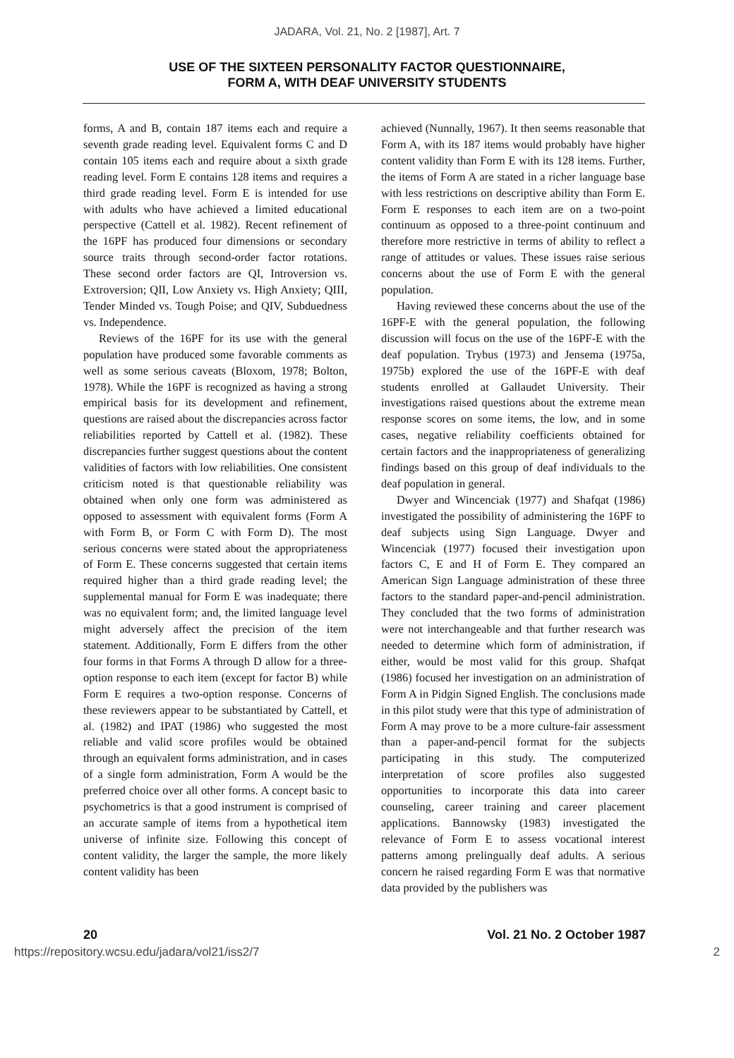JADARA, Vol. 21, No. 2 [1987], Art. 7
USE OF THE SIXTEEN PERSONALITY FACTOR QUESTIONNAIRE,
FORM A, WITH DEAF UNIVERSITY STUDENTS
forms, A and B, contain 187 items each and require a seventh grade reading level. Equivalent forms C and D contain 105 items each and require about a sixth grade reading level. Form E contains 128 items and requires a third grade reading level. Form E is intended for use with adults who have achieved a limited educational perspective (Cattell et al. 1982). Recent refinement of the 16PF has produced four dimensions or secondary source traits through second-order factor rotations. These second order factors are QI, Introversion vs. Extroversion; QII, Low Anxiety vs. High Anxiety; QIII, Tender Minded vs. Tough Poise; and QIV, Subduedness vs. Independence.
Reviews of the 16PF for its use with the general population have produced some favorable comments as well as some serious caveats (Bloxom, 1978; Bolton, 1978). While the 16PF is recognized as having a strong empirical basis for its development and refinement, questions are raised about the discrepancies across factor reliabilities reported by Cattell et al. (1982). These discrepancies further suggest questions about the content validities of factors with low reliabilities. One consistent criticism noted is that questionable reliability was obtained when only one form was administered as opposed to assessment with equivalent forms (Form A with Form B, or Form C with Form D). The most serious concerns were stated about the appropriateness of Form E. These concerns suggested that certain items required higher than a third grade reading level; the supplemental manual for Form E was inadequate; there was no equivalent form; and, the limited language level might adversely affect the precision of the item statement. Additionally, Form E differs from the other four forms in that Forms A through D allow for a three-option response to each item (except for factor B) while Form E requires a two-option response. Concerns of these reviewers appear to be substantiated by Cattell, et al. (1982) and IPAT (1986) who suggested the most reliable and valid score profiles would be obtained through an equivalent forms administration, and in cases of a single form administration, Form A would be the preferred choice over all other forms. A concept basic to psychometrics is that a good instrument is comprised of an accurate sample of items from a hypothetical item universe of infinite size. Following this concept of content validity, the larger the sample, the more likely content validity has been
achieved (Nunnally, 1967). It then seems reasonable that Form A, with its 187 items would probably have higher content validity than Form E with its 128 items. Further, the items of Form A are stated in a richer language base with less restrictions on descriptive ability than Form E. Form E responses to each item are on a two-point continuum as opposed to a three-point continuum and therefore more restrictive in terms of ability to reflect a range of attitudes or values. These issues raise serious concerns about the use of Form E with the general population.
Having reviewed these concerns about the use of the 16PF-E with the general population, the following discussion will focus on the use of the 16PF-E with the deaf population. Trybus (1973) and Jensema (1975a, 1975b) explored the use of the 16PF-E with deaf students enrolled at Gallaudet University. Their investigations raised questions about the extreme mean response scores on some items, the low, and in some cases, negative reliability coefficients obtained for certain factors and the inappropriateness of generalizing findings based on this group of deaf individuals to the deaf population in general.
Dwyer and Wincenciak (1977) and Shafqat (1986) investigated the possibility of administering the 16PF to deaf subjects using Sign Language. Dwyer and Wincenciak (1977) focused their investigation upon factors C, E and H of Form E. They compared an American Sign Language administration of these three factors to the standard paper-and-pencil administration. They concluded that the two forms of administration were not interchangeable and that further research was needed to determine which form of administration, if either, would be most valid for this group. Shafqat (1986) focused her investigation on an administration of Form A in Pidgin Signed English. The conclusions made in this pilot study were that this type of administration of Form A may prove to be a more culture-fair assessment than a paper-and-pencil format for the subjects participating in this study. The computerized interpretation of score profiles also suggested opportunities to incorporate this data into career counseling, career training and career placement applications. Bannowsky (1983) investigated the relevance of Form E to assess vocational interest patterns among prelingually deaf adults. A serious concern he raised regarding Form E was that normative data provided by the publishers was
20 Vol. 21 No. 2 October 1987
https://repository.wcsu.edu/jadara/vol21/iss2/7 2